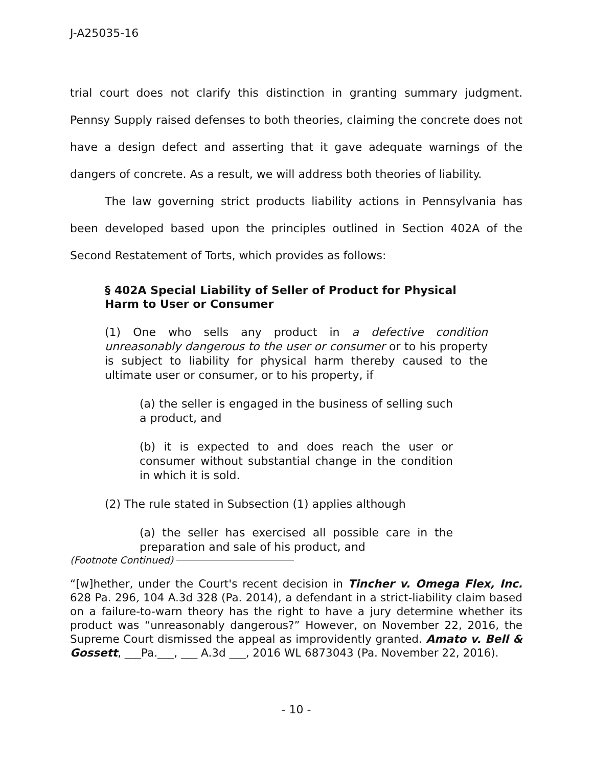J-A25035-16
trial court does not clarify this distinction in granting summary judgment. Pennsy Supply raised defenses to both theories, claiming the concrete does not have a design defect and asserting that it gave adequate warnings of the dangers of concrete. As a result, we will address both theories of liability.
The law governing strict products liability actions in Pennsylvania has been developed based upon the principles outlined in Section 402A of the Second Restatement of Torts, which provides as follows:
§ 402A Special Liability of Seller of Product for Physical Harm to User or Consumer
(1) One who sells any product in a defective condition unreasonably dangerous to the user or consumer or to his property is subject to liability for physical harm thereby caused to the ultimate user or consumer, or to his property, if
(a) the seller is engaged in the business of selling such a product, and
(b) it is expected to and does reach the user or consumer without substantial change in the condition in which it is sold.
(2) The rule stated in Subsection (1) applies although
(a) the seller has exercised all possible care in the preparation and sale of his product, and
(Footnote Continued)
“[w]hether, under the Court's recent decision in Tincher v. Omega Flex, Inc. 628 Pa. 296, 104 A.3d 328 (Pa. 2014), a defendant in a strict-liability claim based on a failure-to-warn theory has the right to have a jury determine whether its product was “unreasonably dangerous?” However, on November 22, 2016, the Supreme Court dismissed the appeal as improvidently granted. Amato v. Bell & Gossett, ___Pa.___, ___ A.3d ___, 2016 WL 6873043 (Pa. November 22, 2016).
- 10 -